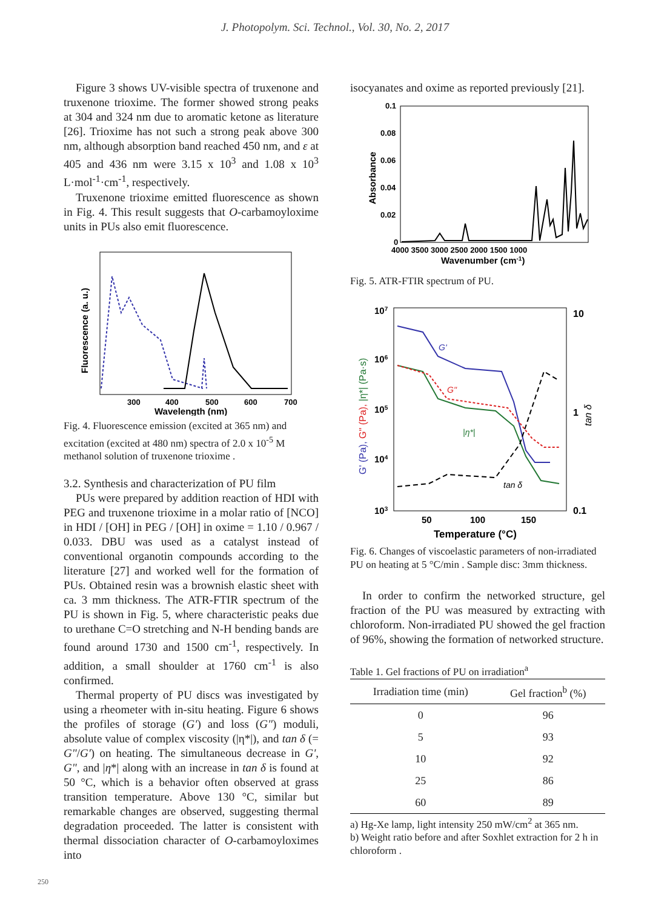J. Photopolym. Sci. Technol., Vol. 30, No. 2, 2017
Figure 3 shows UV-visible spectra of truxenone and truxenone trioxime. The former showed strong peaks at 304 and 324 nm due to aromatic ketone as literature [26]. Trioxime has not such a strong peak above 300 nm, although absorption band reached 450 nm, and ε at 405 and 436 nm were 3.15 x 10<sup>3</sup> and 1.08 x 10<sup>3</sup> L·mol<sup>-1</sup>·cm<sup>-1</sup>, respectively.
Truxenone trioxime emitted fluorescence as shown in Fig. 4. This result suggests that O-carbamoyloxime units in PUs also emit fluorescence.
300
400
500
600
700
Wavelength (nm)
Fluorescence (a. u.)
Fig. 4. Fluorescence emission (excited at 365 nm) and excitation (excited at 480 nm) spectra of 2.0 x 10<sup>-5</sup> M methanol solution of truxenone trioxime .
3.2. Synthesis and characterization of PU film
PUs were prepared by addition reaction of HDI with PEG and truxenone trioxime in a molar ratio of [NCO] in HDI / [OH] in PEG / [OH] in oxime = 1.10 / 0.967 / 0.033. DBU was used as a catalyst instead of conventional organotin compounds according to the literature [27] and worked well for the formation of PUs. Obtained resin was a brownish elastic sheet with ca. 3 mm thickness. The ATR-FTIR spectrum of the PU is shown in Fig. 5, where characteristic peaks due to urethane C=O stretching and N-H bending bands are found around 1730 and 1500 cm<sup>-1</sup>, respectively. In addition, a small shoulder at 1760 cm<sup>-1</sup> is also confirmed.
Thermal property of PU discs was investigated by using a rheometer with in-situ heating. Figure 6 shows the profiles of storage (G') and loss (G") moduli, absolute value of complex viscosity (|η*|), and tan δ (= G"/G') on heating. The simultaneous decrease in G', G", and |η*| along with an increase in tan δ is found at 50 °C, which is a behavior often observed at grass transition temperature. Above 130 °C, similar but remarkable changes are observed, suggesting thermal degradation proceeded. The latter is consistent with thermal dissociation character of O-carbamoyloximes into
isocyanates and oxime as reported previously [21].
0.1
0.08
0.06
0.04
0.02
0
4000 3500 3000 2500 2000 1500 1000
Wavenumber (cm-1)
Absorbance
Fig. 5. ATR-FTIR spectrum of PU.
107
106
105
104
103
10
1
0.1
G'
G"
|η*|
tan δ
50
100
150
Temperature (°C)
G' (Pa), G" (Pa), |η*| (Pa·s)
tan δ
Fig. 6. Changes of viscoelastic parameters of non-irradiated PU on heating at 5 °C/min . Sample disc: 3mm thickness.
In order to confirm the networked structure, gel fraction of the PU was measured by extracting with chloroform. Non-irradiated PU showed the gel fraction of 96%, showing the formation of networked structure.
Table 1. Gel fractions of PU on irradiation<sup>a</sup>
| Irradiation time (min) | Gel fraction<sup>b</sup> (%) |
| --- | --- |
| 0 | 96 |
| 5 | 93 |
| 10 | 92 |
| 25 | 86 |
| 60 | 89 |
a) Hg-Xe lamp, light intensity 250 mW/cm<sup>2</sup> at 365 nm.
b) Weight ratio before and after Soxhlet extraction for 2 h in chloroform .
250